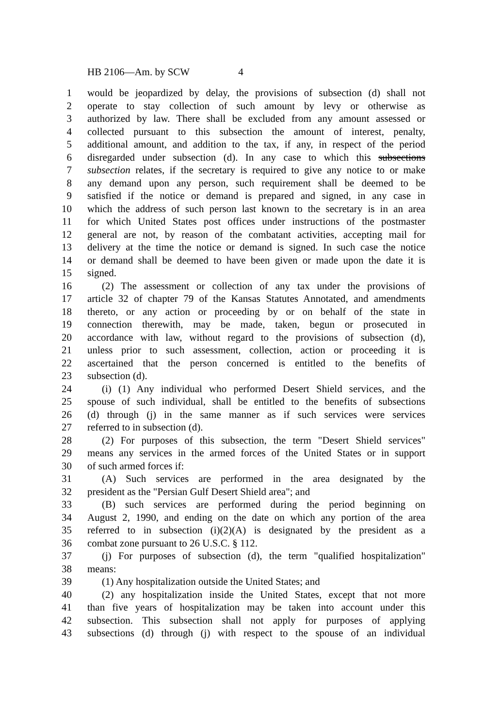HB 2106—Am. by SCW 4
1 would be jeopardized by delay, the provisions of subsection (d) shall not
2 operate to stay collection of such amount by levy or otherwise as
3 authorized by law. There shall be excluded from any amount assessed or
4 collected pursuant to this subsection the amount of interest, penalty,
5 additional amount, and addition to the tax, if any, in respect of the period
6 disregarded under subsection (d). In any case to which this subsections
7 subsection relates, if the secretary is required to give any notice to or make
8 any demand upon any person, such requirement shall be deemed to be
9 satisfied if the notice or demand is prepared and signed, in any case in
10 which the address of such person last known to the secretary is in an area
11 for which United States post offices under instructions of the postmaster
12 general are not, by reason of the combatant activities, accepting mail for
13 delivery at the time the notice or demand is signed. In such case the notice
14 or demand shall be deemed to have been given or made upon the date it is
15 signed.
16 (2) The assessment or collection of any tax under the provisions of
17 article 32 of chapter 79 of the Kansas Statutes Annotated, and amendments
18 thereto, or any action or proceeding by or on behalf of the state in
19 connection therewith, may be made, taken, begun or prosecuted in
20 accordance with law, without regard to the provisions of subsection (d),
21 unless prior to such assessment, collection, action or proceeding it is
22 ascertained that the person concerned is entitled to the benefits of
23 subsection (d).
24 (i) (1) Any individual who performed Desert Shield services, and the
25 spouse of such individual, shall be entitled to the benefits of subsections
26 (d) through (j) in the same manner as if such services were services
27 referred to in subsection (d).
28 (2) For purposes of this subsection, the term "Desert Shield services"
29 means any services in the armed forces of the United States or in support
30 of such armed forces if:
31 (A) Such services are performed in the area designated by the
32 president as the "Persian Gulf Desert Shield area"; and
33 (B) such services are performed during the period beginning on
34 August 2, 1990, and ending on the date on which any portion of the area
35 referred to in subsection (i)(2)(A) is designated by the president as a
36 combat zone pursuant to 26 U.S.C. § 112.
37 (j) For purposes of subsection (d), the term "qualified hospitalization"
38 means:
39 (1) Any hospitalization outside the United States; and
40 (2) any hospitalization inside the United States, except that not more
41 than five years of hospitalization may be taken into account under this
42 subsection. This subsection shall not apply for purposes of applying
43 subsections (d) through (j) with respect to the spouse of an individual